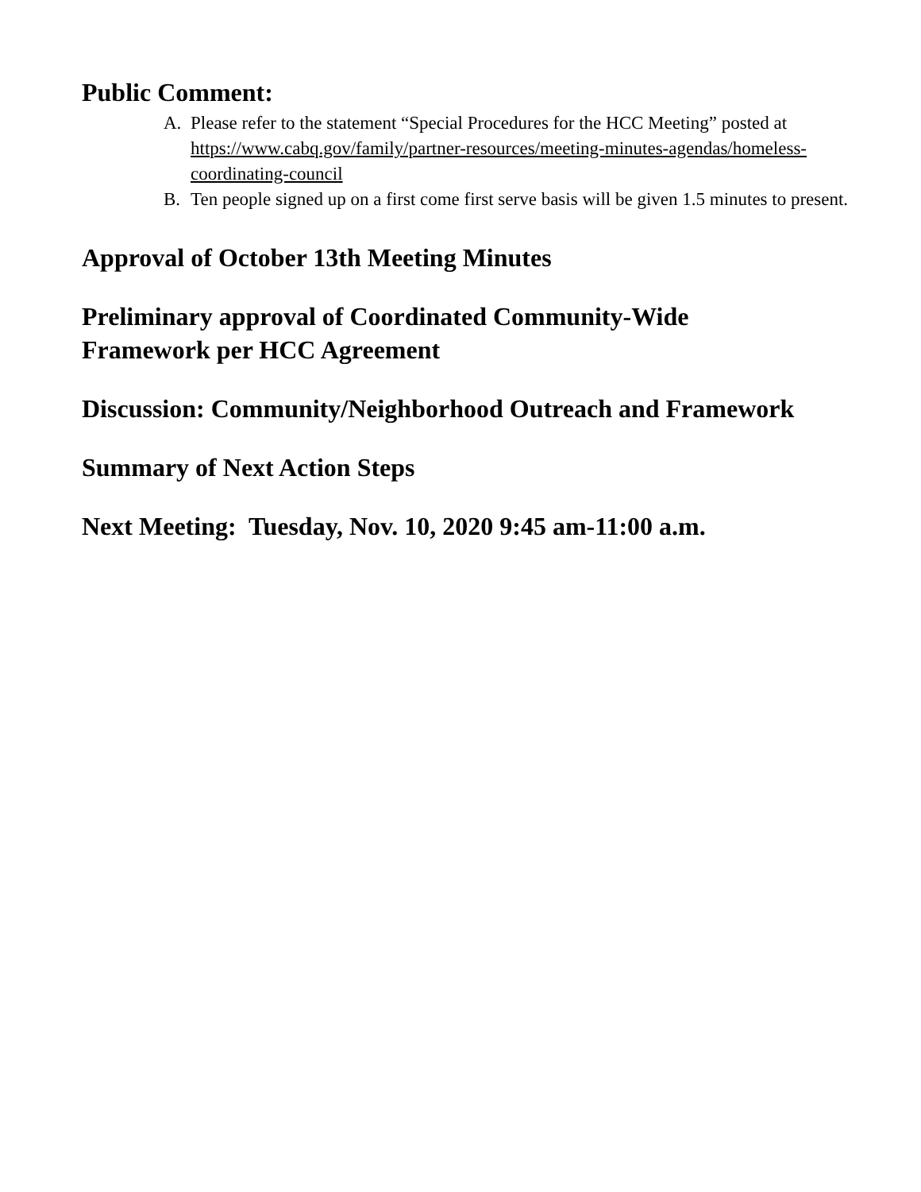Public Comment:
A. Please refer to the statement “Special Procedures for the HCC Meeting” posted at https://www.cabq.gov/family/partner-resources/meeting-minutes-agendas/homeless-coordinating-council
B. Ten people signed up on a first come first serve basis will be given 1.5 minutes to present.
Approval of October 13th Meeting Minutes
Preliminary approval of Coordinated Community-Wide
Framework per HCC Agreement
Discussion: Community/Neighborhood Outreach and Framework
Summary of Next Action Steps
Next Meeting: Tuesday, Nov. 10, 2020 9:45 am-11:00 a.m.